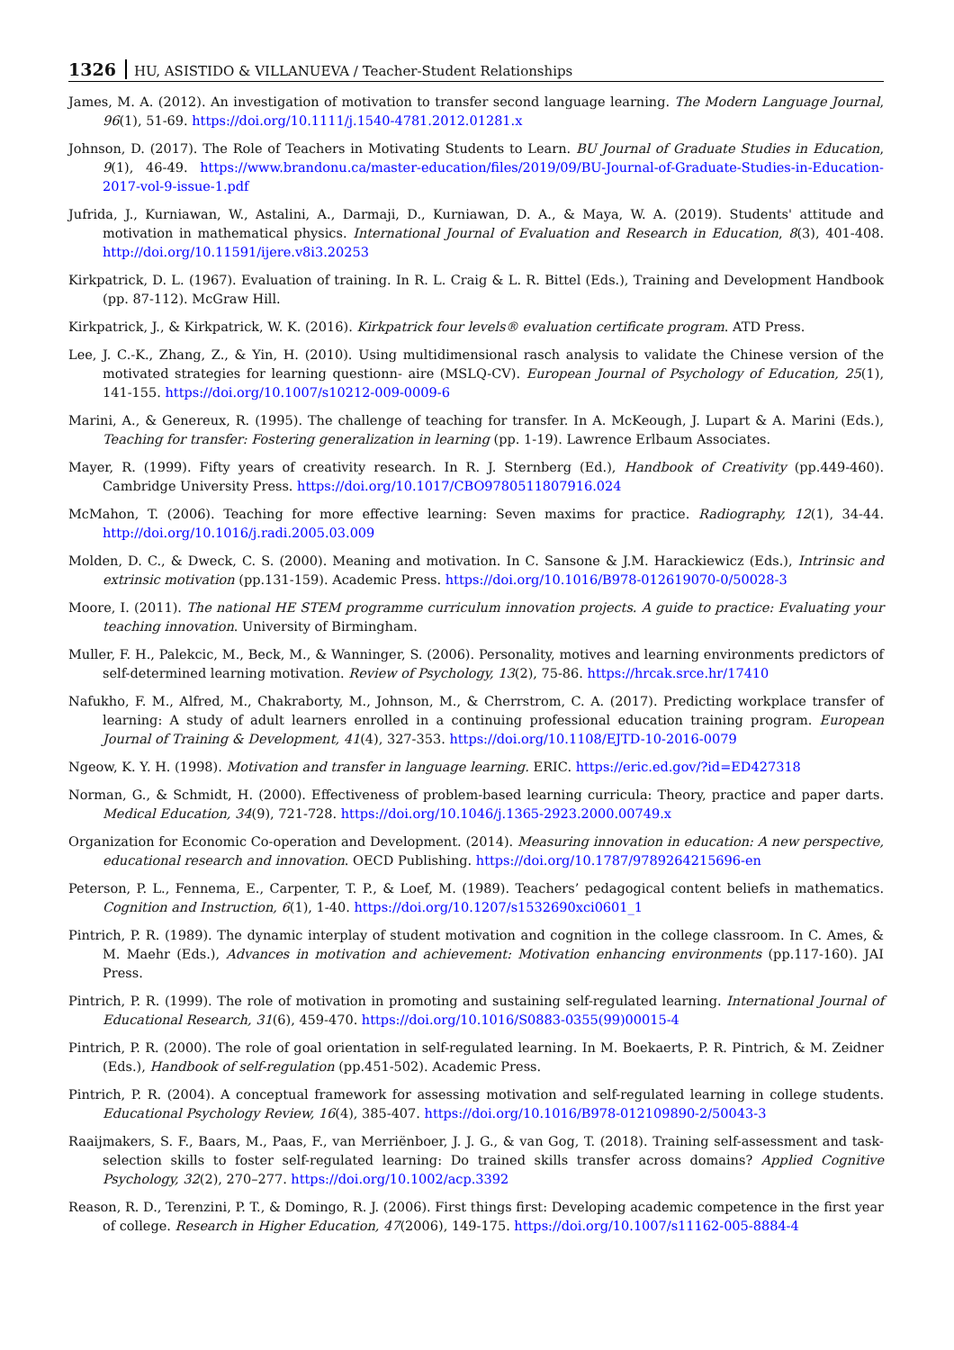1326 HU, ASISTIDO & VILLANUEVA / Teacher-Student Relationships
James, M. A. (2012). An investigation of motivation to transfer second language learning. The Modern Language Journal, 96(1), 51-69. https://doi.org/10.1111/j.1540-4781.2012.01281.x
Johnson, D. (2017). The Role of Teachers in Motivating Students to Learn. BU Journal of Graduate Studies in Education, 9(1), 46-49. https://www.brandonu.ca/master-education/files/2019/09/BU-Journal-of-Graduate-Studies-in-Education-2017-vol-9-issue-1.pdf
Jufrida, J., Kurniawan, W., Astalini, A., Darmaji, D., Kurniawan, D. A., & Maya, W. A. (2019). Students' attitude and motivation in mathematical physics. International Journal of Evaluation and Research in Education, 8(3), 401-408. http://doi.org/10.11591/ijere.v8i3.20253
Kirkpatrick, D. L. (1967). Evaluation of training. In R. L. Craig & L. R. Bittel (Eds.), Training and Development Handbook (pp. 87-112). McGraw Hill.
Kirkpatrick, J., & Kirkpatrick, W. K. (2016). Kirkpatrick four levels® evaluation certificate program. ATD Press.
Lee, J. C.-K., Zhang, Z., & Yin, H. (2010). Using multidimensional rasch analysis to validate the Chinese version of the motivated strategies for learning questionn- aire (MSLQ-CV). European Journal of Psychology of Education, 25(1), 141-155. https://doi.org/10.1007/s10212-009-0009-6
Marini, A., & Genereux, R. (1995). The challenge of teaching for transfer. In A. McKeough, J. Lupart & A. Marini (Eds.), Teaching for transfer: Fostering generalization in learning (pp. 1-19). Lawrence Erlbaum Associates.
Mayer, R. (1999). Fifty years of creativity research. In R. J. Sternberg (Ed.), Handbook of Creativity (pp.449-460). Cambridge University Press. https://doi.org/10.1017/CBO9780511807916.024
McMahon, T. (2006). Teaching for more effective learning: Seven maxims for practice. Radiography, 12(1), 34-44. http://doi.org/10.1016/j.radi.2005.03.009
Molden, D. C., & Dweck, C. S. (2000). Meaning and motivation. In C. Sansone & J.M. Harackiewicz (Eds.), Intrinsic and extrinsic motivation (pp.131-159). Academic Press. https://doi.org/10.1016/B978-012619070-0/50028-3
Moore, I. (2011). The national HE STEM programme curriculum innovation projects. A guide to practice: Evaluating your teaching innovation. University of Birmingham.
Muller, F. H., Palekcic, M., Beck, M., & Wanninger, S. (2006). Personality, motives and learning environments predictors of self-determined learning motivation. Review of Psychology, 13(2), 75-86. https://hrcak.srce.hr/17410
Nafukho, F. M., Alfred, M., Chakraborty, M., Johnson, M., & Cherrstrom, C. A. (2017). Predicting workplace transfer of learning: A study of adult learners enrolled in a continuing professional education training program. European Journal of Training & Development, 41(4), 327-353. https://doi.org/10.1108/EJTD-10-2016-0079
Ngeow, K. Y. H. (1998). Motivation and transfer in language learning. ERIC. https://eric.ed.gov/?id=ED427318
Norman, G., & Schmidt, H. (2000). Effectiveness of problem-based learning curricula: Theory, practice and paper darts. Medical Education, 34(9), 721-728. https://doi.org/10.1046/j.1365-2923.2000.00749.x
Organization for Economic Co-operation and Development. (2014). Measuring innovation in education: A new perspective, educational research and innovation. OECD Publishing. https://doi.org/10.1787/9789264215696-en
Peterson, P. L., Fennema, E., Carpenter, T. P., & Loef, M. (1989). Teachers’ pedagogical content beliefs in mathematics. Cognition and Instruction, 6(1), 1-40. https://doi.org/10.1207/s1532690xci0601_1
Pintrich, P. R. (1989). The dynamic interplay of student motivation and cognition in the college classroom. In C. Ames, & M. Maehr (Eds.), Advances in motivation and achievement: Motivation enhancing environments (pp.117-160). JAI Press.
Pintrich, P. R. (1999). The role of motivation in promoting and sustaining self-regulated learning. International Journal of Educational Research, 31(6), 459-470. https://doi.org/10.1016/S0883-0355(99)00015-4
Pintrich, P. R. (2000). The role of goal orientation in self-regulated learning. In M. Boekaerts, P. R. Pintrich, & M. Zeidner (Eds.), Handbook of self-regulation (pp.451-502). Academic Press.
Pintrich, P. R. (2004). A conceptual framework for assessing motivation and self-regulated learning in college students. Educational Psychology Review, 16(4), 385-407. https://doi.org/10.1016/B978-012109890-2/50043-3
Raaijmakers, S. F., Baars, M., Paas, F., van Merriënboer, J. J. G., & van Gog, T. (2018). Training self-assessment and task-selection skills to foster self-regulated learning: Do trained skills transfer across domains? Applied Cognitive Psychology, 32(2), 270–277. https://doi.org/10.1002/acp.3392
Reason, R. D., Terenzini, P. T., & Domingo, R. J. (2006). First things first: Developing academic competence in the first year of college. Research in Higher Education, 47(2006), 149-175. https://doi.org/10.1007/s11162-005-8884-4